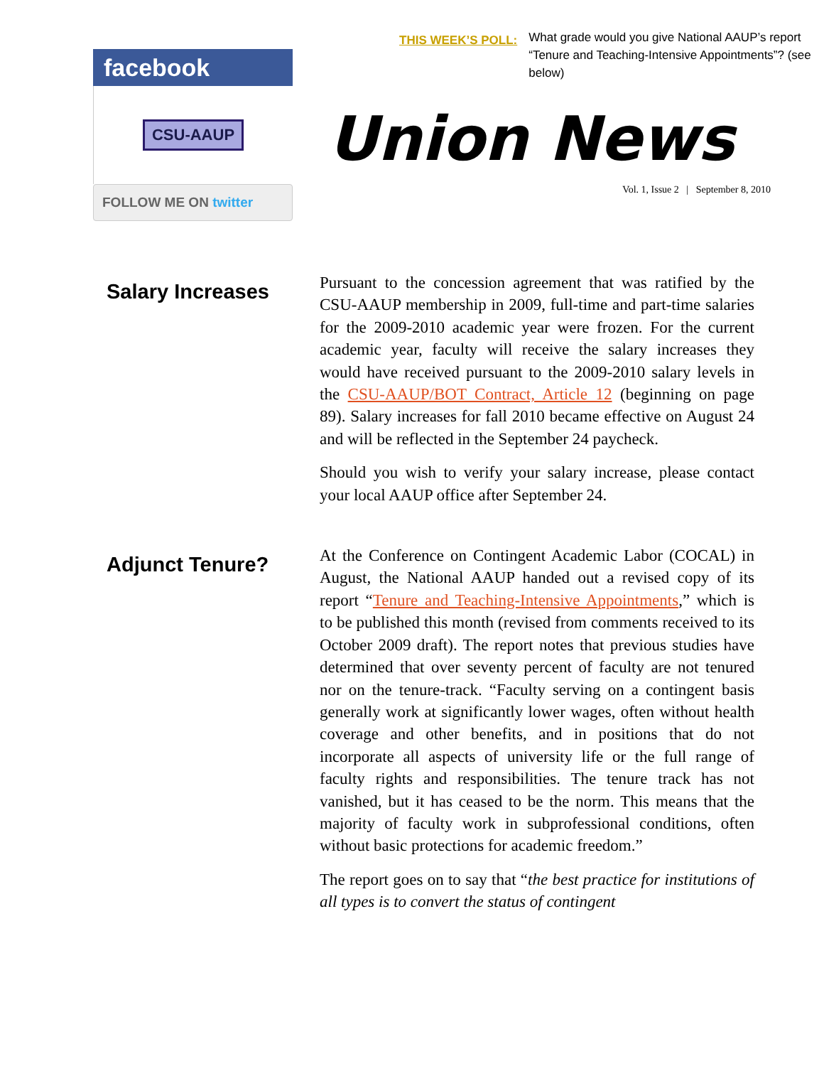facebook
CSU-AAUP
FOLLOW ME ON twitter
THIS WEEK’S POLL:
What grade would you give National AAUP’s report “Tenure and Teaching-Intensive Appointments”? (see below)
Union News
Vol. 1, Issue 2 | September 8, 2010
Salary Increases
Pursuant to the concession agreement that was ratified by the CSU-AAUP membership in 2009, full-time and part-time salaries for the 2009-2010 academic year were frozen. For the current academic year, faculty will receive the salary increases they would have received pursuant to the 2009-2010 salary levels in the CSU-AAUP/BOT Contract, Article 12 (beginning on page 89). Salary increases for fall 2010 became effective on August 24 and will be reflected in the September 24 paycheck.
Should you wish to verify your salary increase, please contact your local AAUP office after September 24.
Adjunct Tenure?
At the Conference on Contingent Academic Labor (COCAL) in August, the National AAUP handed out a revised copy of its report “Tenure and Teaching-Intensive Appointments,” which is to be published this month (revised from comments received to its October 2009 draft). The report notes that previous studies have determined that over seventy percent of faculty are not tenured nor on the tenure-track. “Faculty serving on a contingent basis generally work at significantly lower wages, often without health coverage and other benefits, and in positions that do not incorporate all aspects of university life or the full range of faculty rights and responsibilities. The tenure track has not vanished, but it has ceased to be the norm. This means that the majority of faculty work in subprofessional conditions, often without basic protections for academic freedom.”
The report goes on to say that “the best practice for institutions of all types is to convert the status of contingent